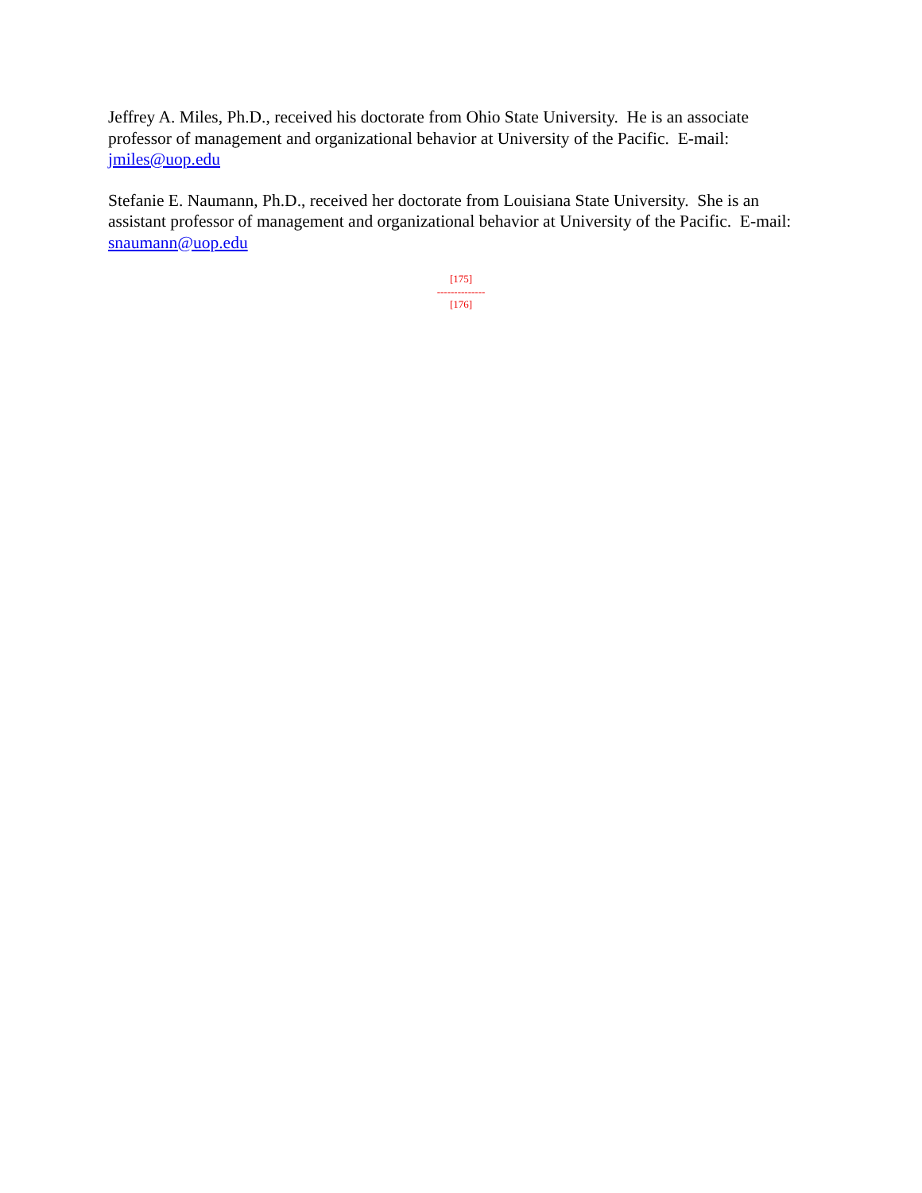Jeffrey A. Miles, Ph.D., received his doctorate from Ohio State University. He is an associate professor of management and organizational behavior at University of the Pacific. E-mail: jmiles@uop.edu
Stefanie E. Naumann, Ph.D., received her doctorate from Louisiana State University. She is an assistant professor of management and organizational behavior at University of the Pacific. E-mail: snaumann@uop.edu
[175]
--------------
[176]